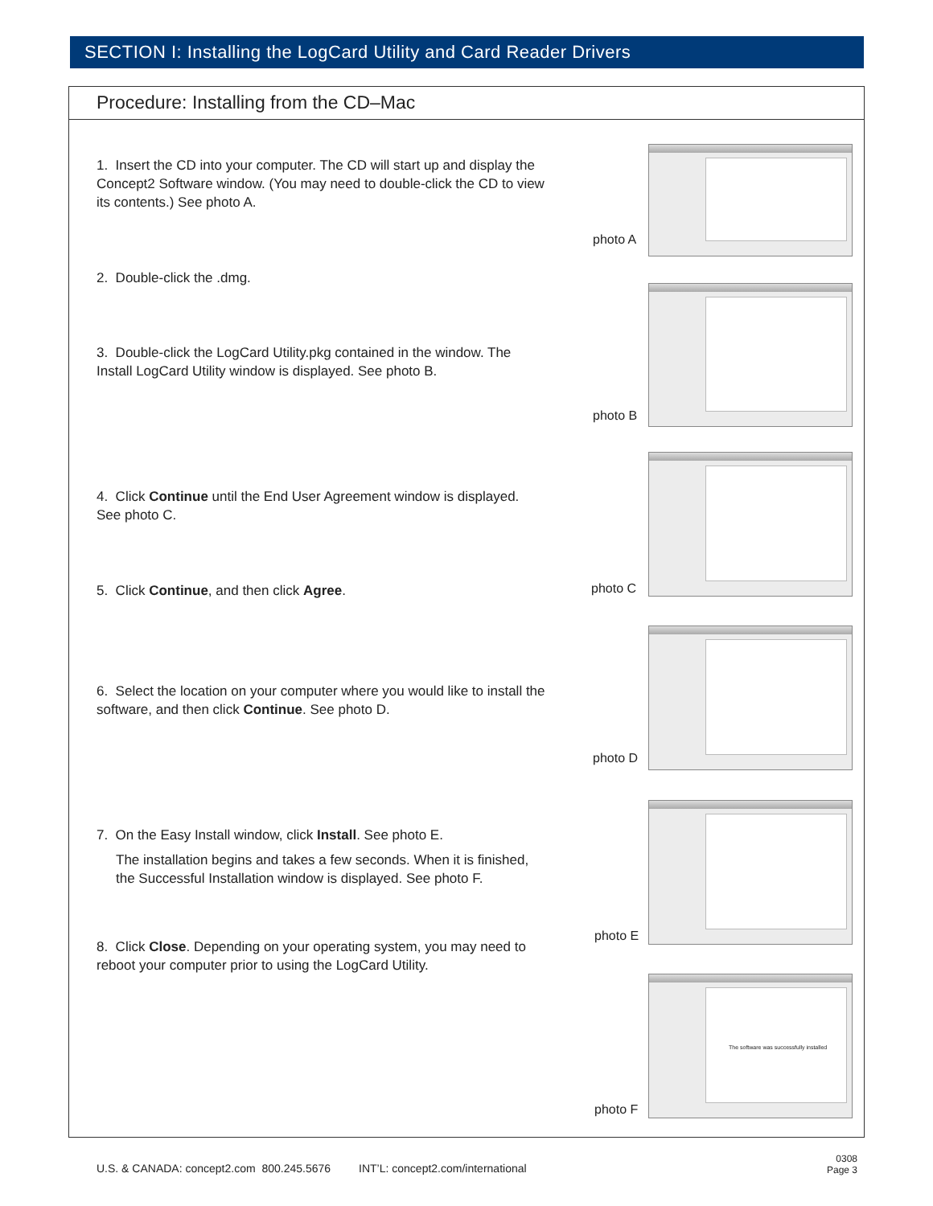SECTION I: Installing the LogCard Utility and Card Reader Drivers
Procedure: Installing from the CD–Mac
1. Insert the CD into your computer. The CD will start up and display the Concept2 Software window. (You may need to double-click the CD to view its contents.) See photo A.
2. Double-click the .dmg.
3. Double-click the LogCard Utility.pkg contained in the window. The Install LogCard Utility window is displayed. See photo B.
4. Click Continue until the End User Agreement window is displayed. See photo C.
5. Click Continue, and then click Agree.
6. Select the location on your computer where you would like to install the software, and then click Continue. See photo D.
7. On the Easy Install window, click Install. See photo E.
The installation begins and takes a few seconds. When it is finished, the Successful Installation window is displayed. See photo F.
8. Click Close. Depending on your operating system, you may need to reboot your computer prior to using the LogCard Utility.
photo A
photo B
photo C
photo D
photo E
photo F
The software was successfully installed
U.S. & CANADA: concept2.com 800.245.5676 INT’L: concept2.com/international
0308
Page 3